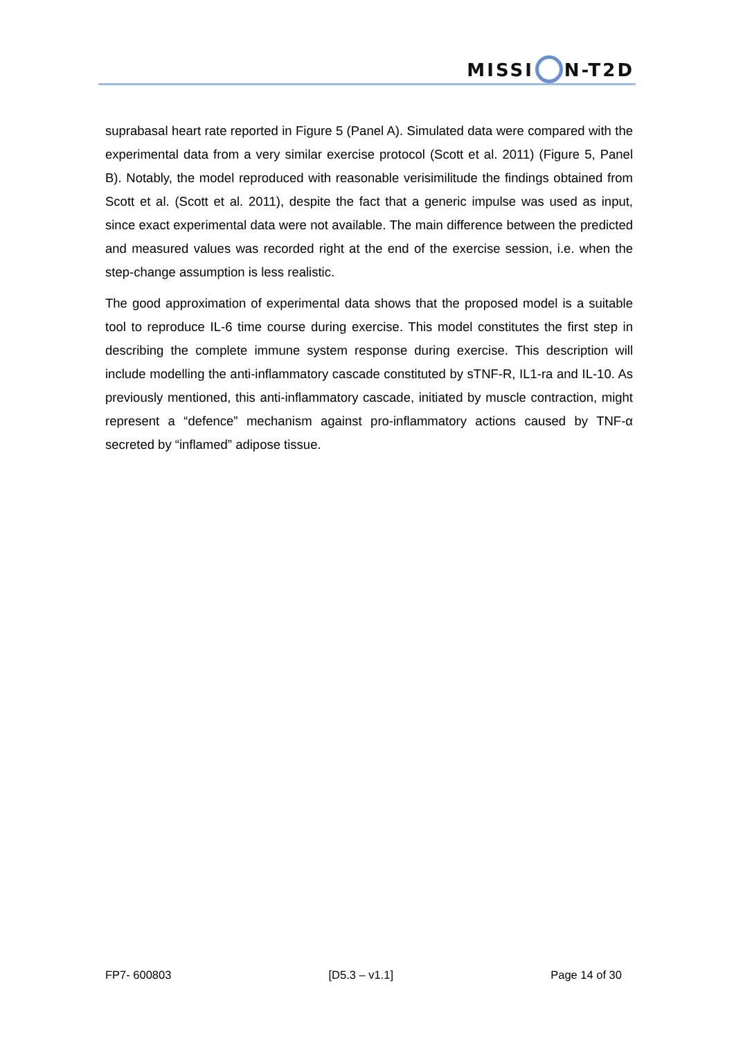MISSI N-T2D
suprabasal heart rate reported in Figure 5 (Panel A). Simulated data were compared with the experimental data from a very similar exercise protocol (Scott et al. 2011) (Figure 5, Panel B). Notably, the model reproduced with reasonable verisimilitude the findings obtained from Scott et al. (Scott et al. 2011), despite the fact that a generic impulse was used as input, since exact experimental data were not available. The main difference between the predicted and measured values was recorded right at the end of the exercise session, i.e. when the step-change assumption is less realistic.
The good approximation of experimental data shows that the proposed model is a suitable tool to reproduce IL-6 time course during exercise. This model constitutes the first step in describing the complete immune system response during exercise. This description will include modelling the anti-inflammatory cascade constituted by sTNF-R, IL1-ra and IL-10. As previously mentioned, this anti-inflammatory cascade, initiated by muscle contraction, might represent a “defence” mechanism against pro-inflammatory actions caused by TNF-α secreted by “inflamed” adipose tissue.
FP7- 600803 [D5.3 – v1.1] Page 14 of 30